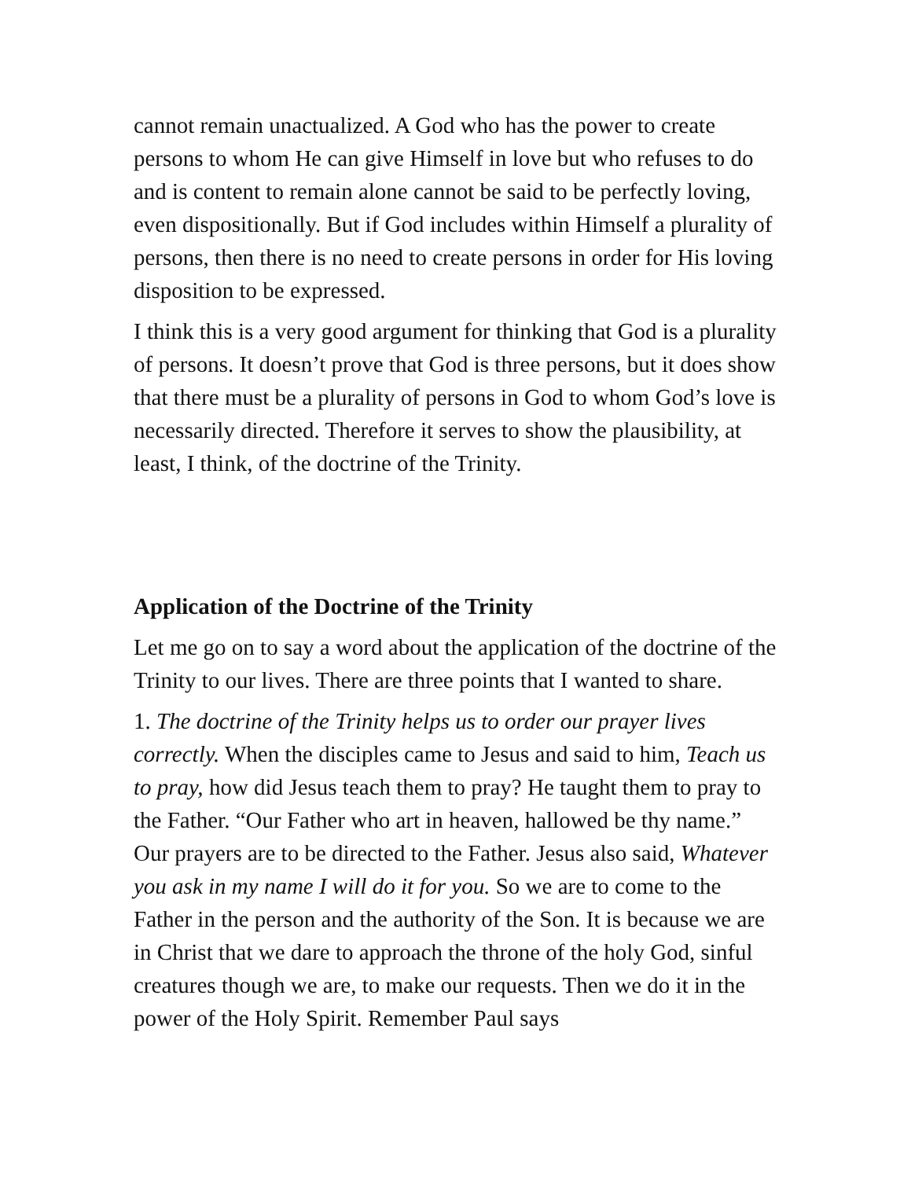cannot remain unactualized. A God who has the power to create persons to whom He can give Himself in love but who refuses to do and is content to remain alone cannot be said to be perfectly loving, even dispositionally. But if God includes within Himself a plurality of persons, then there is no need to create persons in order for His loving disposition to be expressed.
I think this is a very good argument for thinking that God is a plurality of persons. It doesn’t prove that God is three persons, but it does show that there must be a plurality of persons in God to whom God’s love is necessarily directed. Therefore it serves to show the plausibility, at least, I think, of the doctrine of the Trinity.
Application of the Doctrine of the Trinity
Let me go on to say a word about the application of the doctrine of the Trinity to our lives. There are three points that I wanted to share.
1. The doctrine of the Trinity helps us to order our prayer lives correctly. When the disciples came to Jesus and said to him, Teach us to pray, how did Jesus teach them to pray? He taught them to pray to the Father. “Our Father who art in heaven, hallowed be thy name.” Our prayers are to be directed to the Father. Jesus also said, Whatever you ask in my name I will do it for you. So we are to come to the Father in the person and the authority of the Son. It is because we are in Christ that we dare to approach the throne of the holy God, sinful creatures though we are, to make our requests. Then we do it in the power of the Holy Spirit. Remember Paul says